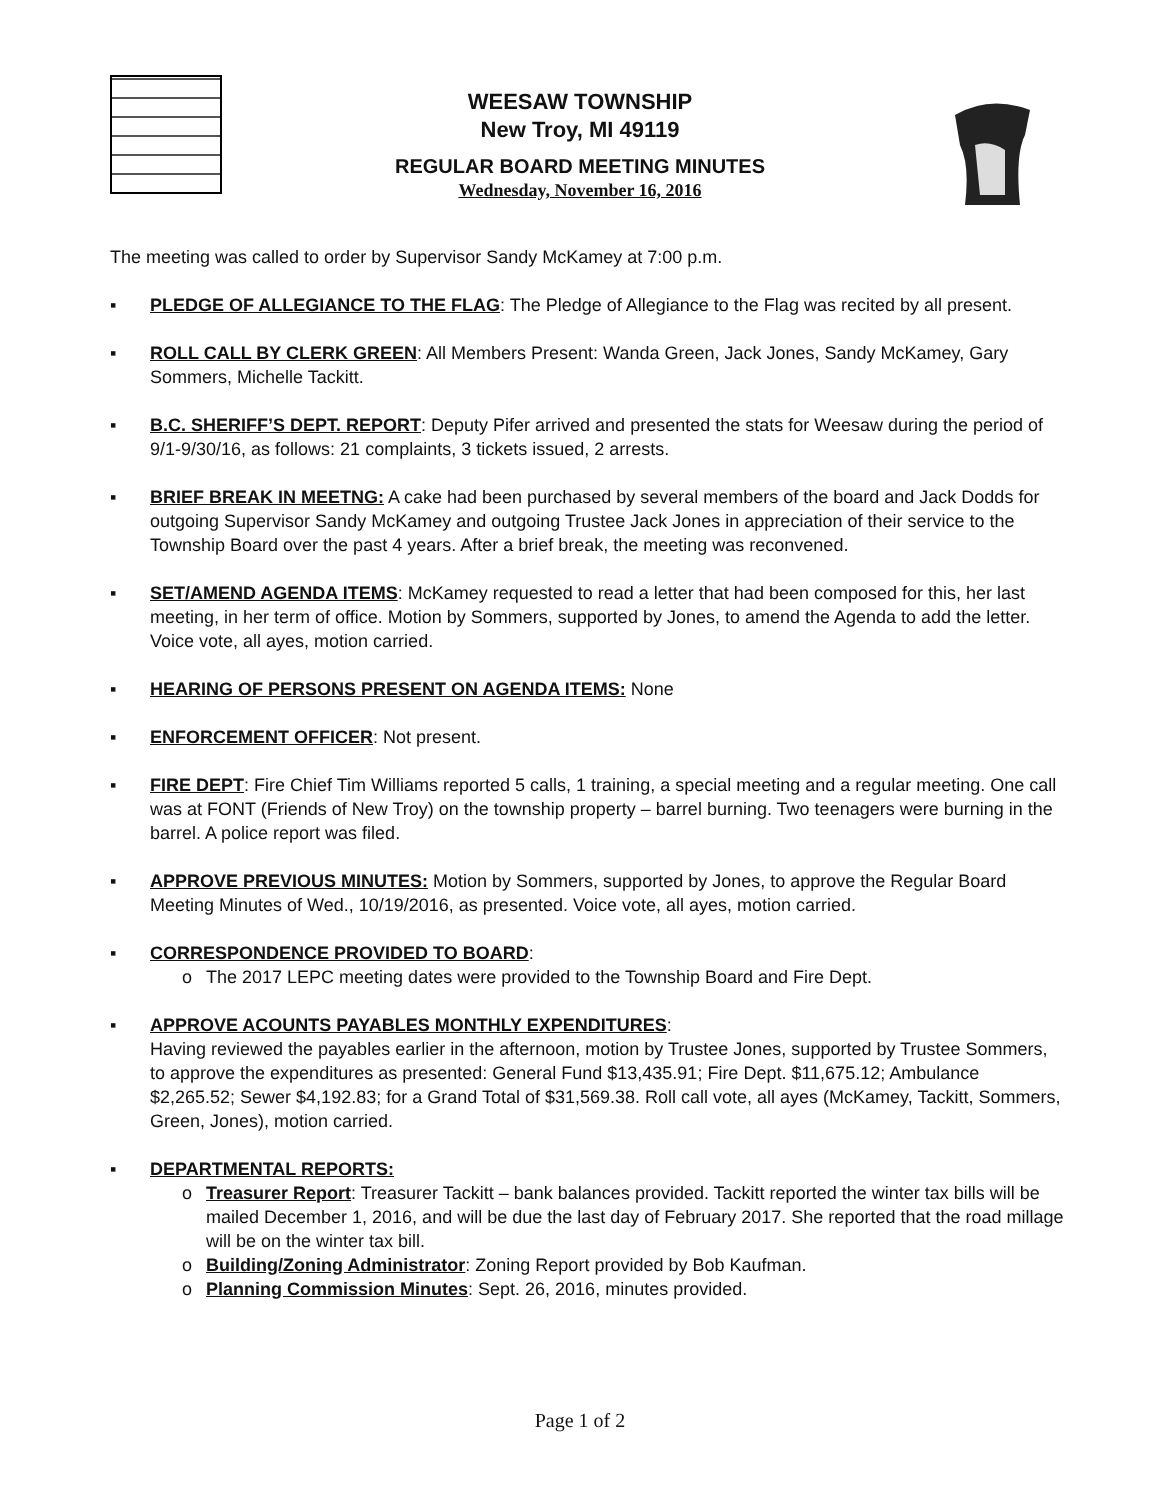WEESAW TOWNSHIP
New Troy, MI 49119
REGULAR BOARD MEETING MINUTES
Wednesday, November 16, 2016
The meeting was called to order by Supervisor Sandy McKamey at 7:00 p.m.
▪ PLEDGE OF ALLEGIANCE TO THE FLAG: The Pledge of Allegiance to the Flag was recited by all present.
▪ ROLL CALL BY CLERK GREEN: All Members Present: Wanda Green, Jack Jones, Sandy McKamey, Gary Sommers, Michelle Tackitt.
▪ B.C. SHERIFF’S DEPT. REPORT: Deputy Pifer arrived and presented the stats for Weesaw during the period of 9/1-9/30/16, as follows: 21 complaints, 3 tickets issued, 2 arrests.
▪ BRIEF BREAK IN MEETNG: A cake had been purchased by several members of the board and Jack Dodds for outgoing Supervisor Sandy McKamey and outgoing Trustee Jack Jones in appreciation of their service to the Township Board over the past 4 years. After a brief break, the meeting was reconvened.
▪ SET/AMEND AGENDA ITEMS: McKamey requested to read a letter that had been composed for this, her last meeting, in her term of office. Motion by Sommers, supported by Jones, to amend the Agenda to add the letter. Voice vote, all ayes, motion carried.
▪ HEARING OF PERSONS PRESENT ON AGENDA ITEMS: None
▪ ENFORCEMENT OFFICER: Not present.
▪ FIRE DEPT: Fire Chief Tim Williams reported 5 calls, 1 training, a special meeting and a regular meeting. One call was at FONT (Friends of New Troy) on the township property – barrel burning. Two teenagers were burning in the barrel. A police report was filed.
▪ APPROVE PREVIOUS MINUTES: Motion by Sommers, supported by Jones, to approve the Regular Board Meeting Minutes of Wed., 10/19/2016, as presented. Voice vote, all ayes, motion carried.
▪ CORRESPONDENCE PROVIDED TO BOARD:
o The 2017 LEPC meeting dates were provided to the Township Board and Fire Dept.
▪ APPROVE ACOUNTS PAYABLES MONTHLY EXPENDITURES:
Having reviewed the payables earlier in the afternoon, motion by Trustee Jones, supported by Trustee Sommers, to approve the expenditures as presented: General Fund $13,435.91; Fire Dept. $11,675.12; Ambulance $2,265.52; Sewer $4,192.83; for a Grand Total of $31,569.38. Roll call vote, all ayes (McKamey, Tackitt, Sommers, Green, Jones), motion carried.
▪ DEPARTMENTAL REPORTS:
o Treasurer Report: Treasurer Tackitt – bank balances provided. Tackitt reported the winter tax bills will be mailed December 1, 2016, and will be due the last day of February 2017. She reported that the road millage will be on the winter tax bill.
o Building/Zoning Administrator: Zoning Report provided by Bob Kaufman.
o Planning Commission Minutes: Sept. 26, 2016, minutes provided.
Page 1 of 2